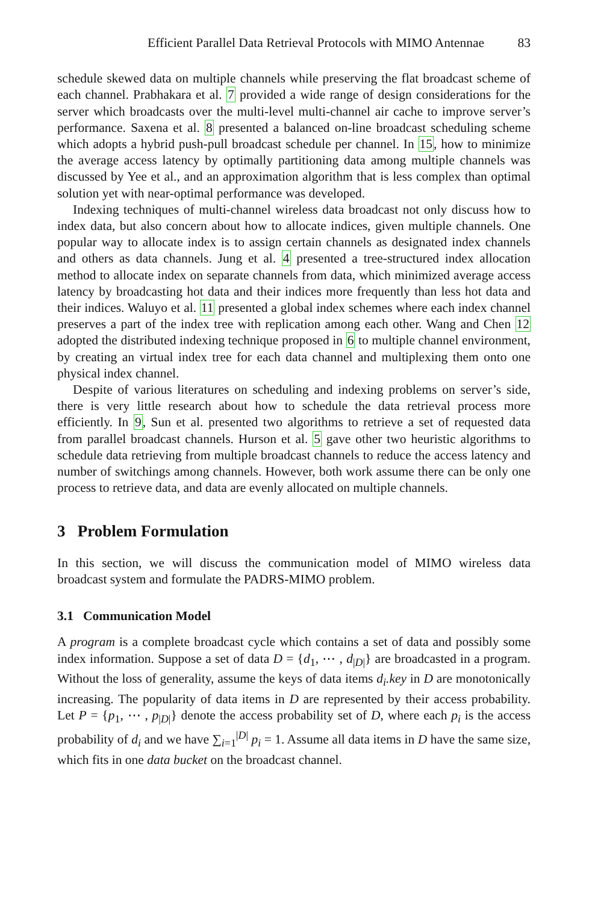Efficient Parallel Data Retrieval Protocols with MIMO Antennae 83
schedule skewed data on multiple channels while preserving the flat broadcast scheme of each channel. Prabhakara et al. 7 provided a wide range of design considerations for the server which broadcasts over the multi-level multi-channel air cache to improve server’s performance. Saxena et al. 8 presented a balanced on-line broadcast scheduling scheme which adopts a hybrid push-pull broadcast schedule per channel. In 15, how to minimize the average access latency by optimally partitioning data among multiple channels was discussed by Yee et al., and an approximation algorithm that is less complex than optimal solution yet with near-optimal performance was developed.
Indexing techniques of multi-channel wireless data broadcast not only discuss how to index data, but also concern about how to allocate indices, given multiple channels. One popular way to allocate index is to assign certain channels as designated index channels and others as data channels. Jung et al. 4 presented a tree-structured index allocation method to allocate index on separate channels from data, which minimized average access latency by broadcasting hot data and their indices more frequently than less hot data and their indices. Waluyo et al. 11 presented a global index schemes where each index channel preserves a part of the index tree with replication among each other. Wang and Chen 12 adopted the distributed indexing technique proposed in 6 to multiple channel environment, by creating an virtual index tree for each data channel and multiplexing them onto one physical index channel.
Despite of various literatures on scheduling and indexing problems on server’s side, there is very little research about how to schedule the data retrieval process more efficiently. In 9, Sun et al. presented two algorithms to retrieve a set of requested data from parallel broadcast channels. Hurson et al. 5 gave other two heuristic algorithms to schedule data retrieving from multiple broadcast channels to reduce the access latency and number of switchings among channels. However, both work assume there can be only one process to retrieve data, and data are evenly allocated on multiple channels.
3 Problem Formulation
In this section, we will discuss the communication model of MIMO wireless data broadcast system and formulate the PADRS-MIMO problem.
3.1 Communication Model
A program is a complete broadcast cycle which contains a set of data and possibly some index information. Suppose a set of data D = {d<sub>1</sub>, ⋯ , d<sub>|D|</sub>} are broadcasted in a program. Without the loss of generality, assume the keys of data items d<sub>i</sub>.key in D are monotonically increasing. The popularity of data items in D are represented by their access probability. Let P = {p<sub>1</sub>, ⋯ , p<sub>|D|</sub>} denote the access probability set of D, where each p<sub>i</sub> is the access probability of d<sub>i</sub> and we have ∑<sub>i=1</sub><sup>|D|</sup> p<sub>i</sub> = 1. Assume all data items in D have the same size, which fits in one data bucket on the broadcast channel.